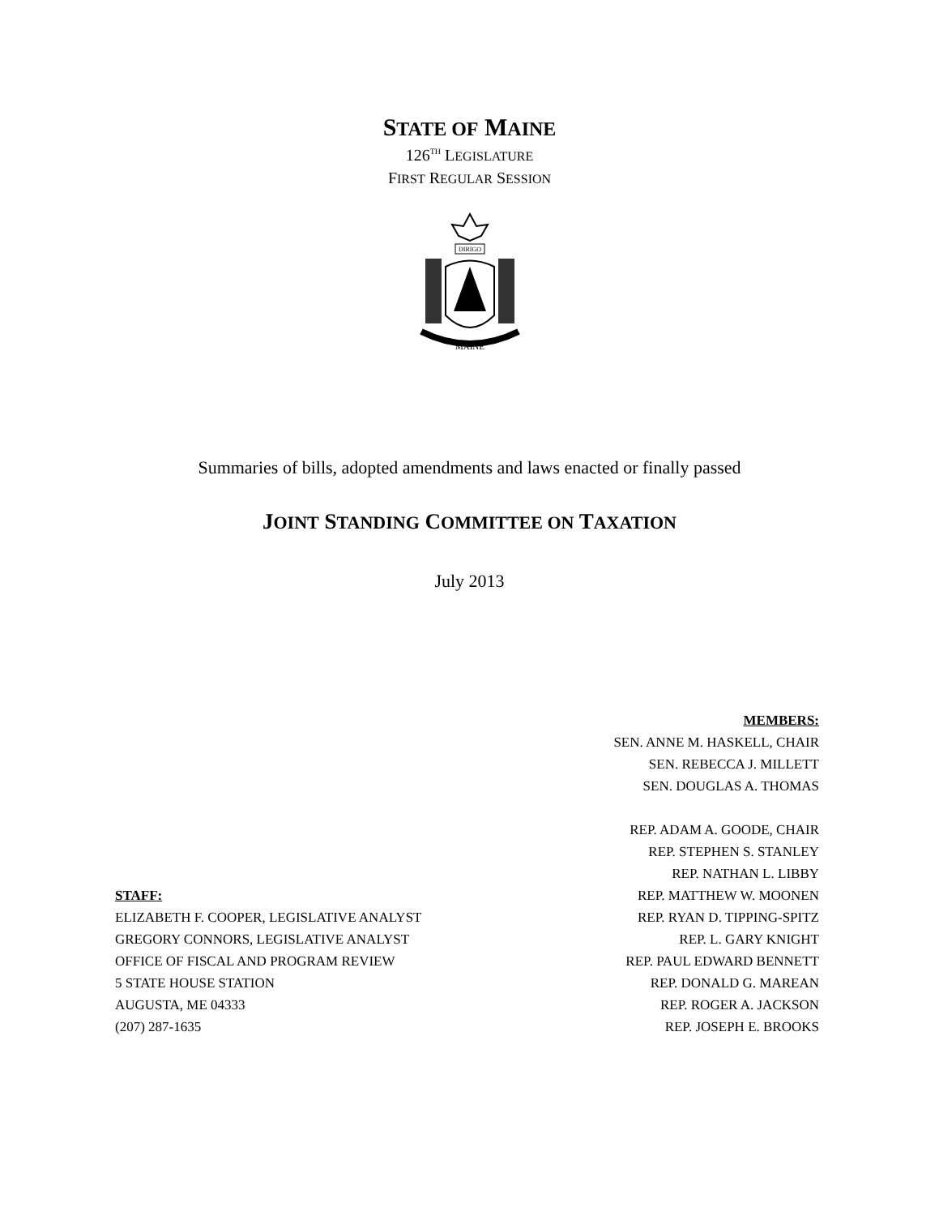STATE OF MAINE
126<sup>TH</sup> LEGISLATURE
FIRST REGULAR SESSION
DIRIGO
MAINE
Summaries of bills, adopted amendments and laws enacted or finally passed
JOINT STANDING COMMITTEE ON TAXATION
July 2013
STAFF:
ELIZABETH F. COOPER, LEGISLATIVE ANALYST
GREGORY CONNORS, LEGISLATIVE ANALYST
OFFICE OF FISCAL AND PROGRAM REVIEW
5 STATE HOUSE STATION
AUGUSTA, ME 04333
(207) 287-1635
MEMBERS:
SEN. ANNE M. HASKELL, CHAIR
SEN. REBECCA J. MILLETT
SEN. DOUGLAS A. THOMAS
REP. ADAM A. GOODE, CHAIR
REP. STEPHEN S. STANLEY
REP. NATHAN L. LIBBY
REP. MATTHEW W. MOONEN
REP. RYAN D. TIPPING-SPITZ
REP. L. GARY KNIGHT
REP. PAUL EDWARD BENNETT
REP. DONALD G. MAREAN
REP. ROGER A. JACKSON
REP. JOSEPH E. BROOKS